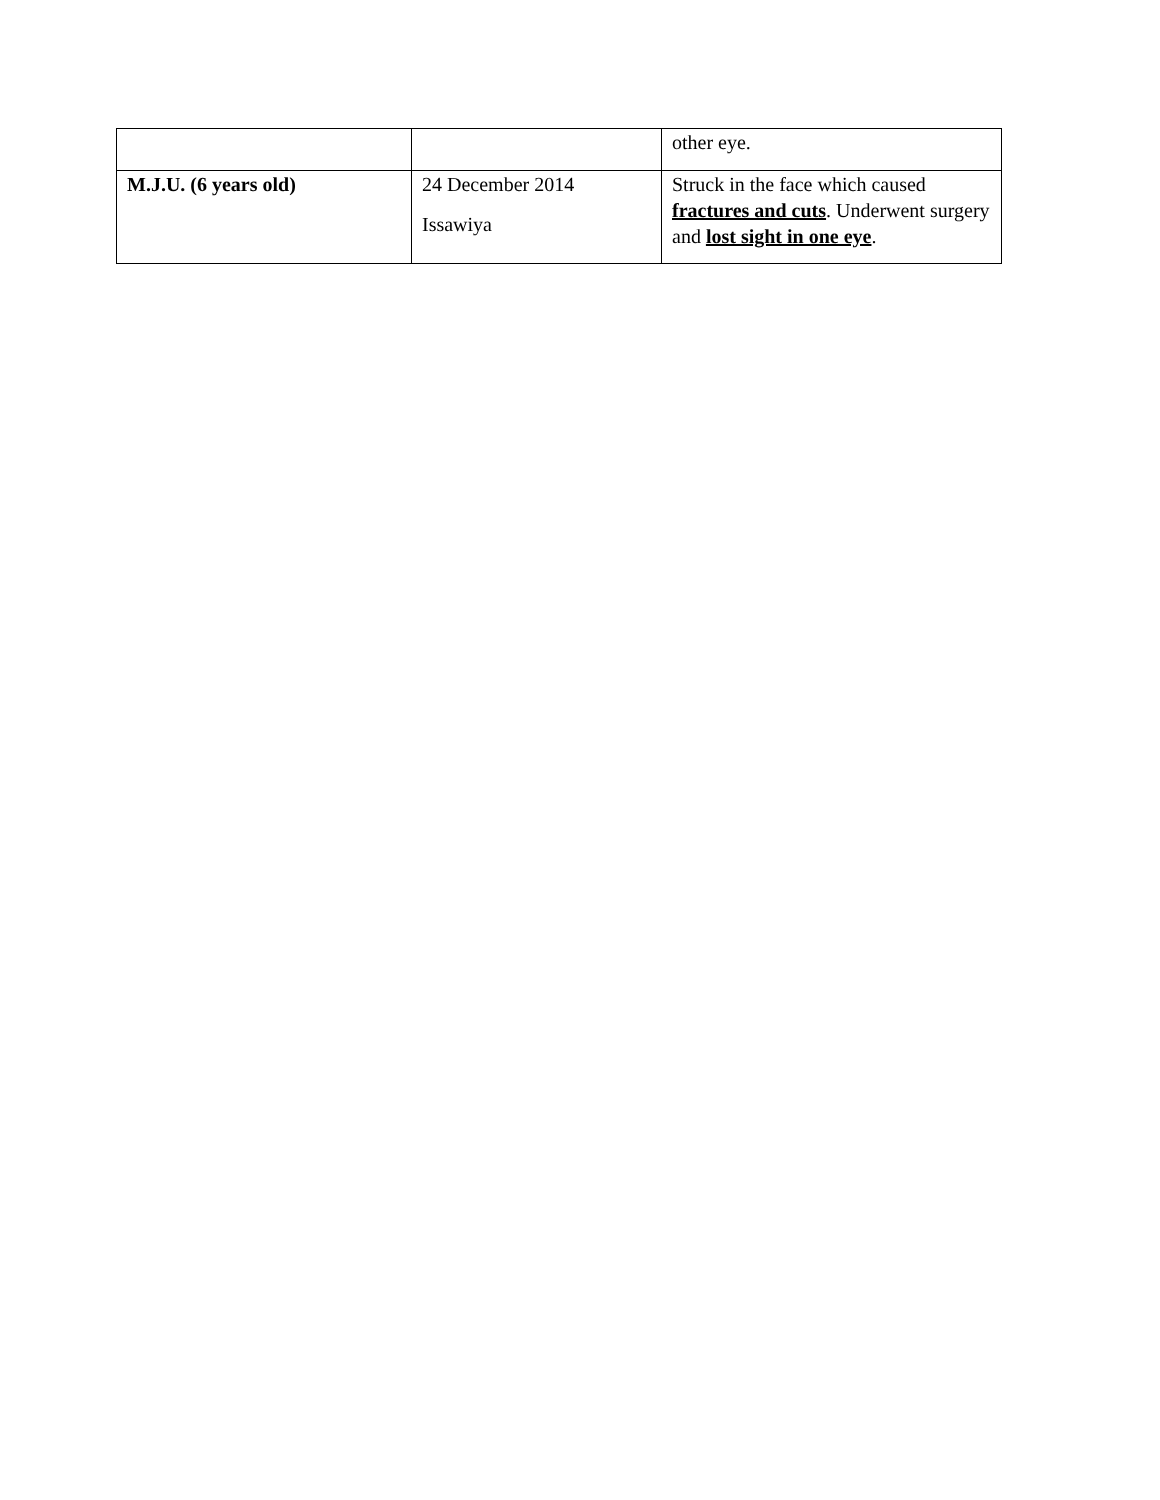| | | other eye. |
| M.J.U. (6 years old) | 24 December 2014 Issawiya | Struck in the face which caused fractures and cuts . Underwent surgery and lost sight in one eye . |